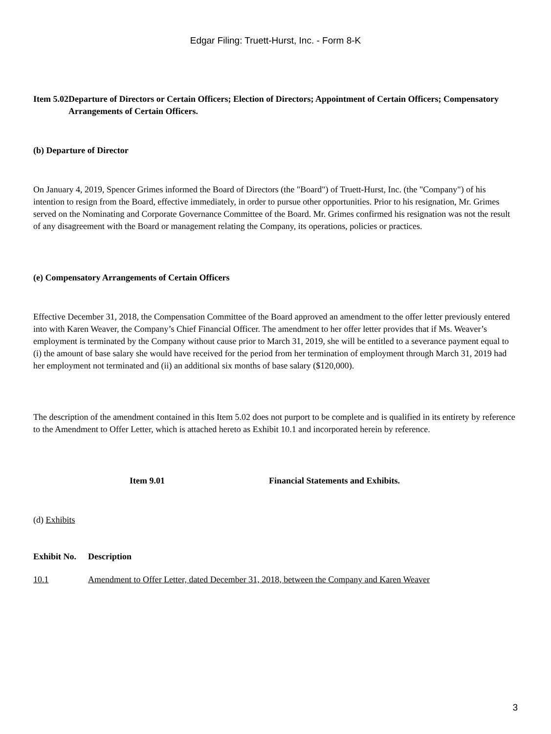Edgar Filing: Truett-Hurst, Inc. - Form 8-K
| Item 5.02 | Departure of Directors or Certain Officers; Election of Directors; Appointment of Certain Officers; Compensatory Arrangements of Certain Officers. |
(b) Departure of Director
On January 4, 2019, Spencer Grimes informed the Board of Directors (the "Board") of Truett-Hurst, Inc. (the "Company") of his intention to resign from the Board, effective immediately, in order to pursue other opportunities. Prior to his resignation, Mr. Grimes served on the Nominating and Corporate Governance Committee of the Board. Mr. Grimes confirmed his resignation was not the result of any disagreement with the Board or management relating the Company, its operations, policies or practices.
(e) Compensatory Arrangements of Certain Officers
Effective December 31, 2018, the Compensation Committee of the Board approved an amendment to the offer letter previously entered into with Karen Weaver, the Company’s Chief Financial Officer. The amendment to her offer letter provides that if Ms. Weaver’s employment is terminated by the Company without cause prior to March 31, 2019, she will be entitled to a severance payment equal to (i) the amount of base salary she would have received for the period from her termination of employment through March 31, 2019 had her employment not terminated and (ii) an additional six months of base salary ($120,000).
The description of the amendment contained in this Item 5.02 does not purport to be complete and is qualified in its entirety by reference to the Amendment to Offer Letter, which is attached hereto as Exhibit 10.1 and incorporated herein by reference.
Item 9.01 Financial Statements and Exhibits.
(d) Exhibits
| Exhibit No. | Description |
| --- | --- |
| 10.1 | Amendment to Offer Letter, dated December 31, 2018, between the Company and Karen Weaver |
3